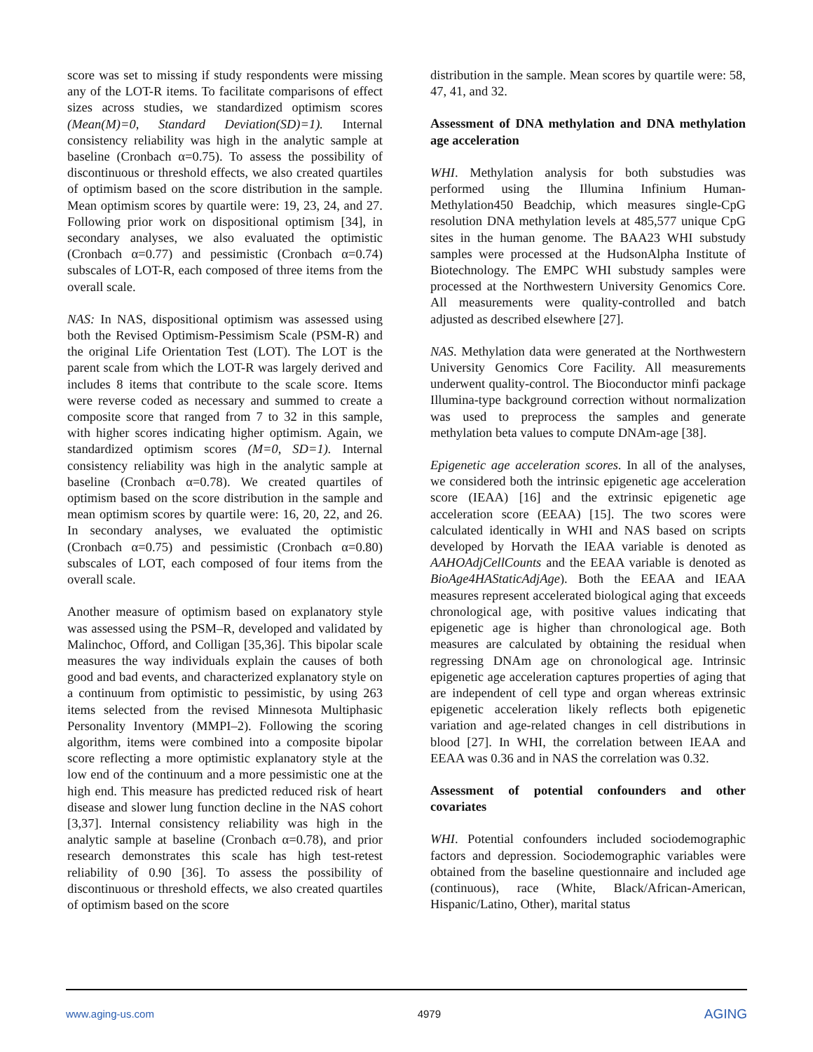score was set to missing if study respondents were missing any of the LOT-R items. To facilitate comparisons of effect sizes across studies, we standardized optimism scores (Mean(M)=0, Standard Deviation(SD)=1). Internal consistency reliability was high in the analytic sample at baseline (Cronbach α=0.75). To assess the possibility of discontinuous or threshold effects, we also created quartiles of optimism based on the score distribution in the sample. Mean optimism scores by quartile were: 19, 23, 24, and 27. Following prior work on dispositional optimism [34], in secondary analyses, we also evaluated the optimistic (Cronbach α=0.77) and pessimistic (Cronbach α=0.74) subscales of LOT-R, each composed of three items from the overall scale.
NAS: In NAS, dispositional optimism was assessed using both the Revised Optimism-Pessimism Scale (PSM-R) and the original Life Orientation Test (LOT). The LOT is the parent scale from which the LOT-R was largely derived and includes 8 items that contribute to the scale score. Items were reverse coded as necessary and summed to create a composite score that ranged from 7 to 32 in this sample, with higher scores indicating higher optimism. Again, we standardized optimism scores (M=0, SD=1). Internal consistency reliability was high in the analytic sample at baseline (Cronbach α=0.78). We created quartiles of optimism based on the score distribution in the sample and mean optimism scores by quartile were: 16, 20, 22, and 26. In secondary analyses, we evaluated the optimistic (Cronbach α=0.75) and pessimistic (Cronbach α=0.80) subscales of LOT, each composed of four items from the overall scale.
Another measure of optimism based on explanatory style was assessed using the PSM–R, developed and validated by Malinchoc, Offord, and Colligan [35,36]. This bipolar scale measures the way individuals explain the causes of both good and bad events, and characterized explanatory style on a continuum from optimistic to pessimistic, by using 263 items selected from the revised Minnesota Multiphasic Personality Inventory (MMPI–2). Following the scoring algorithm, items were combined into a composite bipolar score reflecting a more optimistic explanatory style at the low end of the continuum and a more pessimistic one at the high end. This measure has predicted reduced risk of heart disease and slower lung function decline in the NAS cohort [3,37]. Internal consistency reliability was high in the analytic sample at baseline (Cronbach α=0.78), and prior research demonstrates this scale has high test-retest reliability of 0.90 [36]. To assess the possibility of discontinuous or threshold effects, we also created quartiles of optimism based on the score
distribution in the sample. Mean scores by quartile were: 58, 47, 41, and 32.
Assessment of DNA methylation and DNA methylation age acceleration
WHI. Methylation analysis for both substudies was performed using the Illumina Infinium Human-Methylation450 Beadchip, which measures single-CpG resolution DNA methylation levels at 485,577 unique CpG sites in the human genome. The BAA23 WHI substudy samples were processed at the HudsonAlpha Institute of Biotechnology. The EMPC WHI substudy samples were processed at the Northwestern University Genomics Core. All measurements were quality-controlled and batch adjusted as described elsewhere [27].
NAS. Methylation data were generated at the Northwestern University Genomics Core Facility. All measurements underwent quality-control. The Bioconductor minfi package Illumina-type background correction without normalization was used to preprocess the samples and generate methylation beta values to compute DNAm-age [38].
Epigenetic age acceleration scores. In all of the analyses, we considered both the intrinsic epigenetic age acceleration score (IEAA) [16] and the extrinsic epigenetic age acceleration score (EEAA) [15]. The two scores were calculated identically in WHI and NAS based on scripts developed by Horvath the IEAA variable is denoted as AAHOAdjCellCounts and the EEAA variable is denoted as BioAge4HAStaticAdjAge). Both the EEAA and IEAA measures represent accelerated biological aging that exceeds chronological age, with positive values indicating that epigenetic age is higher than chronological age. Both measures are calculated by obtaining the residual when regressing DNAm age on chronological age. Intrinsic epigenetic age acceleration captures properties of aging that are independent of cell type and organ whereas extrinsic epigenetic acceleration likely reflects both epigenetic variation and age-related changes in cell distributions in blood [27]. In WHI, the correlation between IEAA and EEAA was 0.36 and in NAS the correlation was 0.32.
Assessment of potential confounders and other covariates
WHI. Potential confounders included sociodemographic factors and depression. Sociodemographic variables were obtained from the baseline questionnaire and included age (continuous), race (White, Black/African-American, Hispanic/Latino, Other), marital status
www.aging-us.com 4979 AGING